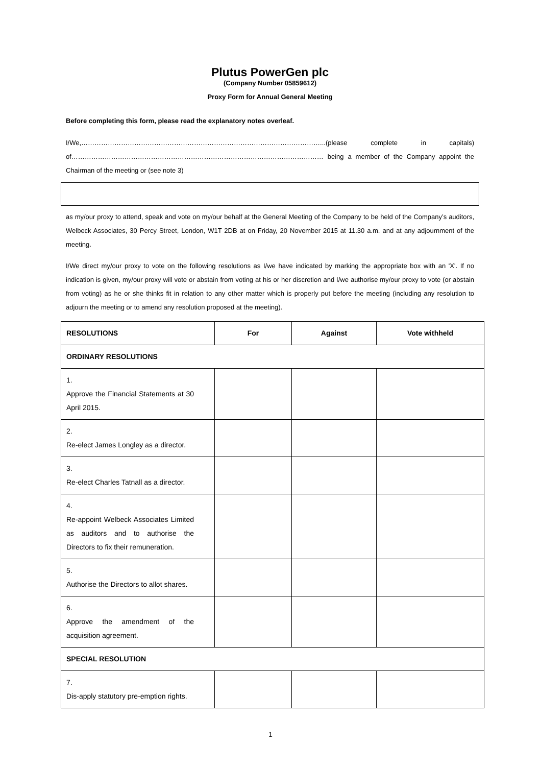Plutus PowerGen plc
(Company Number 05859612)
Proxy Form for Annual General Meeting
Before completing this form, please read the explanatory notes overleaf.
I/We,………………………………………………………………………………………………...(please complete in capitals) of…………………………………………………………………………………………………… being a member of the Company appoint the Chairman of the meeting or (see note 3)
as my/our proxy to attend, speak and vote on my/our behalf at the General Meeting of the Company to be held of the Company’s auditors, Welbeck Associates, 30 Percy Street, London, W1T 2DB at on Friday, 20 November 2015 at 11.30 a.m. and at any adjournment of the meeting.
I/We direct my/our proxy to vote on the following resolutions as I/we have indicated by marking the appropriate box with an 'X'. If no indication is given, my/our proxy will vote or abstain from voting at his or her discretion and I/we authorise my/our proxy to vote (or abstain from voting) as he or she thinks fit in relation to any other matter which is properly put before the meeting (including any resolution to adjourn the meeting or to amend any resolution proposed at the meeting).
| RESOLUTIONS | For | Against | Vote withheld |
| --- | --- | --- | --- |
| ORDINARY RESOLUTIONS | | | |
| 1. Approve the Financial Statements at 30 April 2015. | | | |
| 2. Re-elect James Longley as a director. | | | |
| 3. Re-elect Charles Tatnall as a director. | | | |
| 4. Re-appoint Welbeck Associates Limited as auditors and to authorise the Directors to fix their remuneration. | | | |
| 5. Authorise the Directors to allot shares. | | | |
| 6. Approve the amendment of the acquisition agreement. | | | |
| SPECIAL RESOLUTION | | | |
| 7. Dis-apply statutory pre-emption rights. | | | |
1